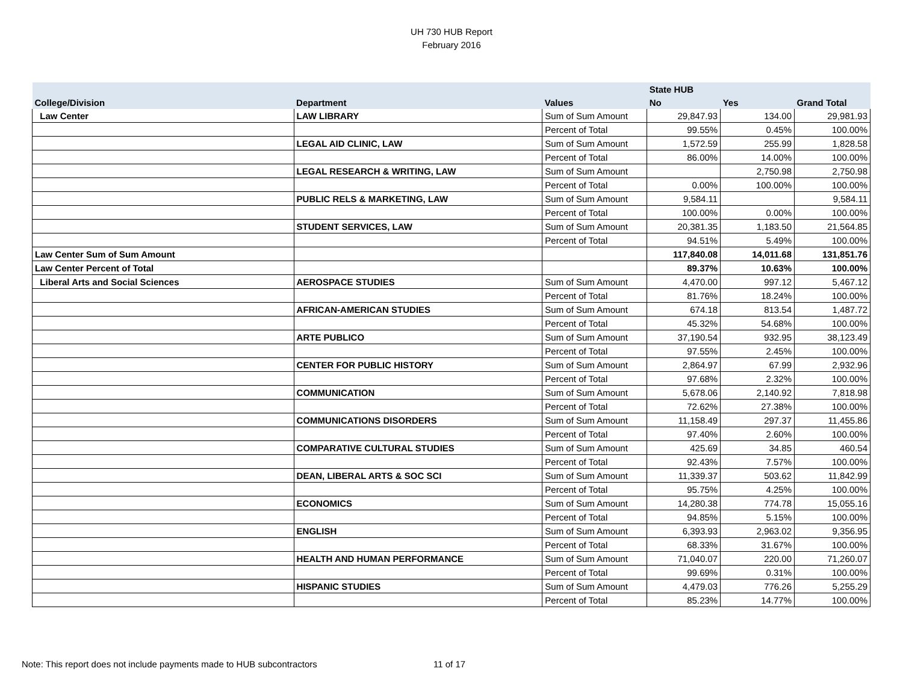UH 730 HUB Report
February 2016
| | | | State HUB | | |
| --- | --- | --- | --- | --- | --- |
| College/Division | Department | Values | No | Yes | Grand Total |
| Law Center | LAW LIBRARY | Sum of Sum Amount | 29,847.93 | 134.00 | 29,981.93 |
| | | Percent of Total | 99.55% | 0.45% | 100.00% |
| | LEGAL AID CLINIC, LAW | Sum of Sum Amount | 1,572.59 | 255.99 | 1,828.58 |
| | | Percent of Total | 86.00% | 14.00% | 100.00% |
| | LEGAL RESEARCH & WRITING, LAW | Sum of Sum Amount | | 2,750.98 | 2,750.98 |
| | | Percent of Total | 0.00% | 100.00% | 100.00% |
| | PUBLIC RELS & MARKETING, LAW | Sum of Sum Amount | 9,584.11 | | 9,584.11 |
| | | Percent of Total | 100.00% | 0.00% | 100.00% |
| | STUDENT SERVICES, LAW | Sum of Sum Amount | 20,381.35 | 1,183.50 | 21,564.85 |
| | | Percent of Total | 94.51% | 5.49% | 100.00% |
| Law Center Sum of Sum Amount | | | 117,840.08 | 14,011.68 | 131,851.76 |
| Law Center Percent of Total | | | 89.37% | 10.63% | 100.00% |
| Liberal Arts and Social Sciences | AEROSPACE STUDIES | Sum of Sum Amount | 4,470.00 | 997.12 | 5,467.12 |
| | | Percent of Total | 81.76% | 18.24% | 100.00% |
| | AFRICAN-AMERICAN STUDIES | Sum of Sum Amount | 674.18 | 813.54 | 1,487.72 |
| | | Percent of Total | 45.32% | 54.68% | 100.00% |
| | ARTE PUBLICO | Sum of Sum Amount | 37,190.54 | 932.95 | 38,123.49 |
| | | Percent of Total | 97.55% | 2.45% | 100.00% |
| | CENTER FOR PUBLIC HISTORY | Sum of Sum Amount | 2,864.97 | 67.99 | 2,932.96 |
| | | Percent of Total | 97.68% | 2.32% | 100.00% |
| | COMMUNICATION | Sum of Sum Amount | 5,678.06 | 2,140.92 | 7,818.98 |
| | | Percent of Total | 72.62% | 27.38% | 100.00% |
| | COMMUNICATIONS DISORDERS | Sum of Sum Amount | 11,158.49 | 297.37 | 11,455.86 |
| | | Percent of Total | 97.40% | 2.60% | 100.00% |
| | COMPARATIVE CULTURAL STUDIES | Sum of Sum Amount | 425.69 | 34.85 | 460.54 |
| | | Percent of Total | 92.43% | 7.57% | 100.00% |
| | DEAN, LIBERAL ARTS & SOC SCI | Sum of Sum Amount | 11,339.37 | 503.62 | 11,842.99 |
| | | Percent of Total | 95.75% | 4.25% | 100.00% |
| | ECONOMICS | Sum of Sum Amount | 14,280.38 | 774.78 | 15,055.16 |
| | | Percent of Total | 94.85% | 5.15% | 100.00% |
| | ENGLISH | Sum of Sum Amount | 6,393.93 | 2,963.02 | 9,356.95 |
| | | Percent of Total | 68.33% | 31.67% | 100.00% |
| | HEALTH AND HUMAN PERFORMANCE | Sum of Sum Amount | 71,040.07 | 220.00 | 71,260.07 |
| | | Percent of Total | 99.69% | 0.31% | 100.00% |
| | HISPANIC STUDIES | Sum of Sum Amount | 4,479.03 | 776.26 | 5,255.29 |
| | | Percent of Total | 85.23% | 14.77% | 100.00% |
Note: This report does not include payments made to HUB subcontractors
11 of 17